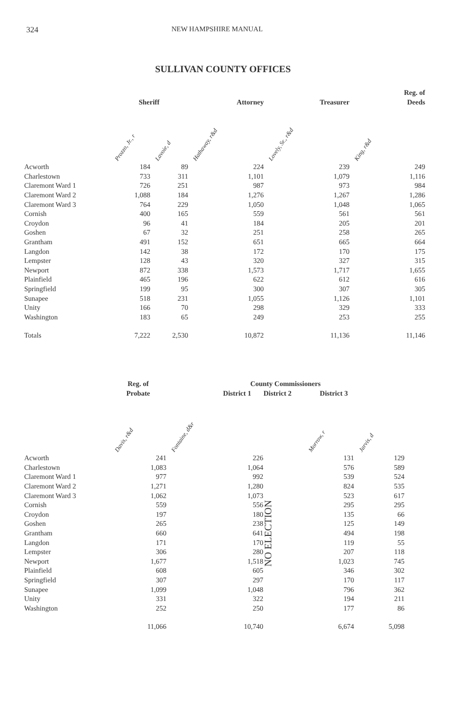324 NEW HAMPSHIRE MANUAL
SULLIVAN COUNTY OFFICES
| | Sheriff | | Attorney | Treasurer | Reg. of Deeds |
| --- | --- | --- | --- | --- | --- |
| | Prozzo, Jr., r | Lavoie, d | Hathaway, r&d | Lovely, Sr., r&d | King, r&d |
| Acworth | 184 | 89 | 224 | 239 | 249 |
| Charlestown | 733 | 311 | 1,101 | 1,079 | 1,116 |
| Claremont Ward 1 | 726 | 251 | 987 | 973 | 984 |
| Claremont Ward 2 | 1,088 | 184 | 1,276 | 1,267 | 1,286 |
| Claremont Ward 3 | 764 | 229 | 1,050 | 1,048 | 1,065 |
| Cornish | 400 | 165 | 559 | 561 | 561 |
| Croydon | 96 | 41 | 184 | 205 | 201 |
| Goshen | 67 | 32 | 251 | 258 | 265 |
| Grantham | 491 | 152 | 651 | 665 | 664 |
| Langdon | 142 | 38 | 172 | 170 | 175 |
| Lempster | 128 | 43 | 320 | 327 | 315 |
| Newport | 872 | 338 | 1,573 | 1,717 | 1,655 |
| Plainfield | 465 | 196 | 622 | 612 | 616 |
| Springfield | 199 | 95 | 300 | 307 | 305 |
| Sunapee | 518 | 231 | 1,055 | 1,126 | 1,101 |
| Unity | 166 | 70 | 298 | 329 | 333 |
| Washington | 183 | 65 | 249 | 253 | 255 |
| Totals | 7,222 | 2,530 | 10,872 | 11,136 | 11,146 |
| | Reg. of Probate | County Commissioners District 1 District 2 District 3 | | | |
| --- | --- | --- | --- | --- | --- |
| | Davis, r&d | Fontaine, d&r | | Morrow, r | Jarvis, d |
| Acworth | 241 | 226 | NO ELECTION | 131 | 129 |
| Charlestown | 1,083 | 1,064 | | 576 | 589 |
| Claremont Ward 1 | 977 | 992 | | 539 | 524 |
| Claremont Ward 2 | 1,271 | 1,280 | | 824 | 535 |
| Claremont Ward 3 | 1,062 | 1,073 | | 523 | 617 |
| Cornish | 559 | 556 | | 295 | 295 |
| Croydon | 197 | 180 | | 135 | 66 |
| Goshen | 265 | 238 | | 125 | 149 |
| Grantham | 660 | 641 | | 494 | 198 |
| Langdon | 171 | 170 | | 119 | 55 |
| Lempster | 306 | 280 | | 207 | 118 |
| Newport | 1,677 | 1,518 | | 1,023 | 745 |
| Plainfield | 608 | 605 | | 346 | 302 |
| Springfield | 307 | 297 | | 170 | 117 |
| Sunapee | 1,099 | 1,048 | | 796 | 362 |
| Unity | 331 | 322 | | 194 | 211 |
| Washington | 252 | 250 | | 177 | 86 |
| | 11,066 | 10,740 | | 6,674 | 5,098 |